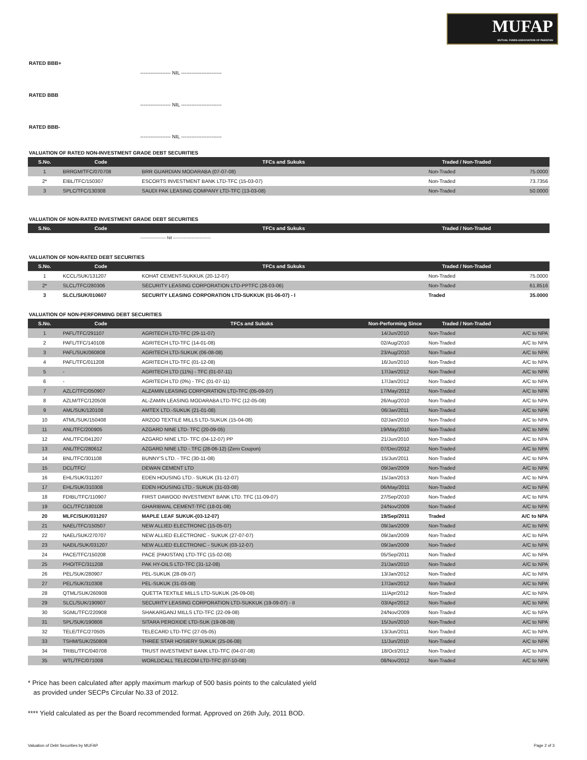MUFAP
MUTUAL FUNDS ASSOCIATION OF PAKISTAN
RATED BBB+
------------------ NIL ------------------------
RATED BBB
------------------ NIL ------------------------
RATED BBB-
------------------ NIL ------------------------
VALUATION OF RATED NON-INVESTMENT GRADE DEBT SECURITIES
| S.No. | Code | TFCs and Sukuks | Traded / Non-Traded | |
| --- | --- | --- | --- | --- |
| 1 | BRRGM/TFC/070708 | BRR GUARDIAN MODARABA (07-07-08) | Non-Traded | 75.0000 |
| 2* | EIBL/TFC/150307 | ESCORTS INVESTMENT BANK LTD-TFC (15-03-07) | Non-Traded | 73.7356 |
| 3 | SPLC/TFC/130308 | SAUDI PAK LEASING COMPANY LTD-TFC (13-03-08) | Non-Traded | 50.0000 |
VALUATION OF NON-RATED INVESTMENT GRADE DEBT SECURITIES
| S.No. | Code | TFCs and Sukuks | Traded / Non-Traded | |
| --- | --- | --- | --- | --- |
------------------- Nil ----------------------------
VALUATION OF NON-RATED DEBT SECURITIES
| S.No. | Code | TFCs and Sukuks | Traded / Non-Traded | |
| --- | --- | --- | --- | --- |
| 1 | KCCL/SUK/131207 | KOHAT CEMENT-SUKKUK (20-12-07) | Non-Traded | 75.0000 |
| 2* | SLCL/TFC/280306 | SECURITY LEASING CORPORATION LTD-PPTFC (28-03-06) | Non-Traded | 61.8516 |
| 3 | SLCL/SUK/010607 | SECURITY LEASING CORPORATION LTD-SUKKUK (01-06-07) - I | Traded | 35.0000 |
VALUATION OF NON-PERFORMING DEBT SECURITIES
| S.No. | Code | TFCs and Sukuks | Non-Performing Since | Traded / Non-Traded | |
| --- | --- | --- | --- | --- | --- |
| 1 | PAFL/TFC/291107 | AGRITECH LTD-TFC (29-11-07) | 14/Jun/2010 | Non-Traded | A/C to NPA |
| 2 | PAFL/TFC/140108 | AGRITECH LTD-TFC (14-01-08) | 02/Aug/2010 | Non-Traded | A/C to NPA |
| 3 | PAFL/SUK/060808 | AGRITECH LTD-SUKUK (06-08-08) | 23/Aug/2010 | Non-Traded | A/C to NPA |
| 4 | PAFL/TFC/011208 | AGRITECH LTD-TFC (01-12-08) | 16/Jun/2010 | Non-Traded | A/C to NPA |
| 5 | - | AGRITECH LTD (11%) - TFC (01-07-11) | 17/Jan/2012 | Non-Traded | A/C to NPA |
| 6 | - | AGRITECH LTD (0%) - TFC (01-07-11) | 17/Jan/2012 | Non-Traded | A/C to NPA |
| 7 | AZLC/TFC/050907 | ALZAMIN LEASING CORPORATION LTD-TFC (05-09-07) | 17/May/2012 | Non-Traded | A/C to NPA |
| 8 | AZLM/TFC/120508 | AL-ZAMIN LEASING MODARABA LTD-TFC (12-05-08) | 26/Aug/2010 | Non-Traded | A/C to NPA |
| 9 | AML/SUK/120108 | AMTEX LTD.-SUKUK (21-01-08) | 06/Jan/2011 | Non-Traded | A/C to NPA |
| 10 | ATML/SUK/150408 | ARZOO TEXTILE MILLS LTD-SUKUK (15-04-08) | 02/Jan/2010 | Non-Traded | A/C to NPA |
| 11 | ANL/TFC/200905 | AZGARD NINE LTD- TFC (20-09-05) | 19/May/2010 | Non-Traded | A/C to NPA |
| 12 | ANL/TFC/041207 | AZGARD NINE LTD- TFC (04-12-07) PP | 21/Jun/2010 | Non-Traded | A/C to NPA |
| 13 | ANL/TFC/280612 | AZGARD NINE LTD - TFC (28-06-12) (Zero Coupon) | 07/Dec/2012 | Non-Traded | A/C to NPA |
| 14 | BNL/TFC/301108 | BUNNY'S LTD. - TFC (30-11-08) | 15/Jun/2011 | Non-Traded | A/C to NPA |
| 15 | DCL/TFC/ | DEWAN CEMENT LTD | 09/Jan/2009 | Non-Traded | A/C to NPA |
| 16 | EHL/SUK/311207 | EDEN HOUSING LTD.- SUKUK (31-12-07) | 15/Jan/2013 | Non-Traded | A/C to NPA |
| 17 | EHL/SUK/310308 | EDEN HOUSING LTD.- SUKUK (31-03-08) | 06/May/2011 | Non-Traded | A/C to NPA |
| 18 | FDIBL/TFC/110907 | FIRST DAWOOD INVESTMENT BANK LTD. TFC (11-09-07) | 27/Sep/2010 | Non-Traded | A/C to NPA |
| 19 | GCL/TFC/180108 | GHARIBWAL CEMENT-TFC (18-01-08) | 24/Nov/2009 | Non-Traded | A/C to NPA |
| 20 | MLFC/SUK/031207 | MAPLE LEAF SUKUK-(03-12-07) | 19/Sep/2011 | Traded | A/C to NPA |
| 21 | NAEL/TFC/150507 | NEW ALLIED ELECTRONIC (15-05-07) | 09/Jan/2009 | Non-Traded | A/C to NPA |
| 22 | NAEL/SUK/270707 | NEW ALLIED ELECTRONIC - SUKUK (27-07-07) | 09/Jan/2009 | Non-Traded | A/C to NPA |
| 23 | NAEIL/SUK/031207 | NEW ALLIED ELECTRONIC - SUKUK (03-12-07) | 09/Jan/2009 | Non-Traded | A/C to NPA |
| 24 | PACE/TFC/150208 | PACE (PAKISTAN) LTD-TFC (15-02-08) | 05/Sep/2011 | Non-Traded | A/C to NPA |
| 25 | PHO/TFC/311208 | PAK HY-OILS LTD-TFC (31-12-08) | 21/Jan/2010 | Non-Traded | A/C to NPA |
| 26 | PEL/SUK/280907 | PEL-SUKUK (28-09-07) | 13/Jan/2012 | Non-Traded | A/C to NPA |
| 27 | PEL/SUK/310308 | PEL-SUKUK (31-03-08) | 17/Jan/2012 | Non-Traded | A/C to NPA |
| 28 | QTML/SUK/260908 | QUETTA TEXTILE MILLS LTD-SUKUK (26-09-08) | 11/Apr/2012 | Non-Traded | A/C to NPA |
| 29 | SLCL/SUK/190907 | SECURITY LEASING CORPORATION LTD-SUKKUK (19-09-07) - II | 03/Apr/2012 | Non-Traded | A/C to NPA |
| 30 | SGML/TFC/220908 | SHAKARGANJ MILLS LTD-TFC (22-09-08) | 24/Nov/2009 | Non-Traded | A/C to NPA |
| 31 | SPL/SUK/190808 | SITARA PEROXIDE LTD-SUK (19-08-08) | 15/Jun/2010 | Non-Traded | A/C to NPA |
| 32 | TELE/TFC/270505 | TELECARD LTD-TFC (27-05-05) | 13/Jun/2011 | Non-Traded | A/C to NPA |
| 33 | TSHM/SUK/250808 | THREE STAR HOSIERY SUKUK (25-06-08) | 11/Jun/2010 | Non-Traded | A/C to NPA |
| 34 | TRIBL/TFC/040708 | TRUST INVESTMENT BANK LTD-TFC (04-07-08) | 18/Oct/2012 | Non-Traded | A/C to NPA |
| 35 | WTL/TFC/071008 | WORLDCALL TELECOM LTD-TFC (07-10-08) | 08/Nov/2012 | Non-Traded | A/C to NPA |
* Price has been calculated after apply maximum markup of 500 basis points to the calculated yield
as provided under SECPs Circular No.33 of 2012.
**** Yield calculated as per the Board recommended format. Approved on 26th July, 2011 BOD.
Valuation of Debt Securities by MUFAP Page 2 of 3